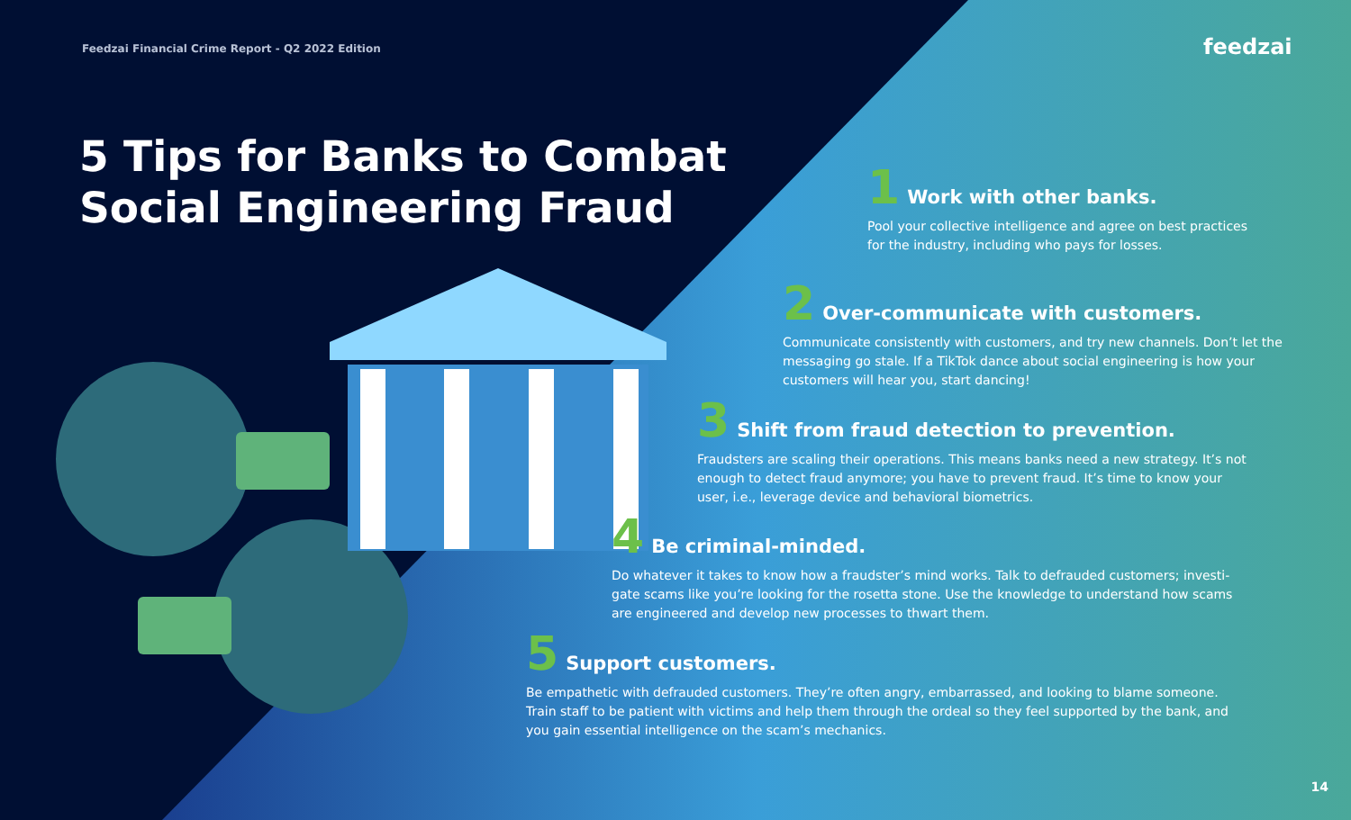Feedzai Financial Crime Report - Q2 2022 Edition
feedzai
5 Tips for Banks to Combat
Social Engineering Fraud
1 Work with other banks.
Pool your collective intelligence and agree on best practices for the industry, including who pays for losses.
2 Over-communicate with customers.
Communicate consistently with customers, and try new channels. Don’t let the messaging go stale. If a TikTok dance about social engineering is how your customers will hear you, start dancing!
3 Shift from fraud detection to prevention.
Fraudsters are scaling their operations. This means banks need a new strategy. It’s not enough to detect fraud anymore; you have to prevent fraud. It’s time to know your user, i.e., leverage device and behavioral biometrics.
4 Be criminal-minded.
Do whatever it takes to know how a fraudster’s mind works. Talk to defrauded customers; investi-gate scams like you’re looking for the rosetta stone. Use the knowledge to understand how scams are engineered and develop new processes to thwart them.
5 Support customers.
Be empathetic with defrauded customers. They’re often angry, embarrassed, and looking to blame someone. Train staff to be patient with victims and help them through the ordeal so they feel supported by the bank, and you gain essential intelligence on the scam’s mechanics.
14